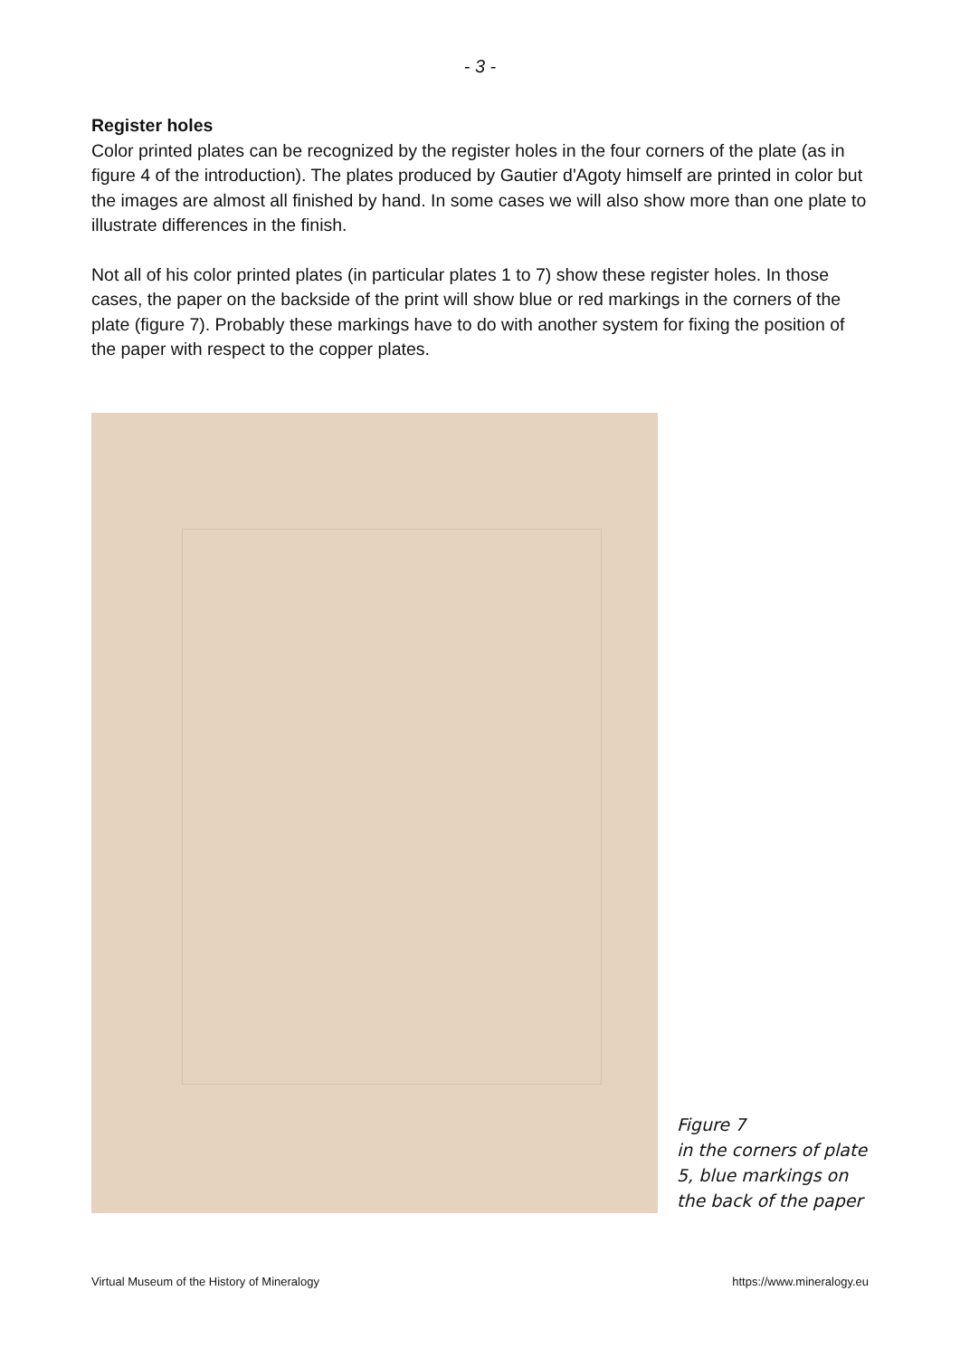- 3 -
Register holes
Color printed plates can be recognized by the register holes in the four corners of the plate (as in figure 4 of the introduction). The plates produced by Gautier d'Agoty himself are printed in color but the images are almost all finished by hand. In some cases we will also show more than one plate to illustrate differences in the finish.
Not all of his color printed plates (in particular plates 1 to 7) show these register holes. In those cases, the paper on the backside of the print will show blue or red markings in the corners of the plate (figure 7). Probably these markings have to do with another system for fixing the position of the paper with respect to the copper plates.
Figure 7
in the corners of plate
5, blue markings on
the back of the paper
Virtual Museum of the History of Mineralogy https://www.mineralogy.eu